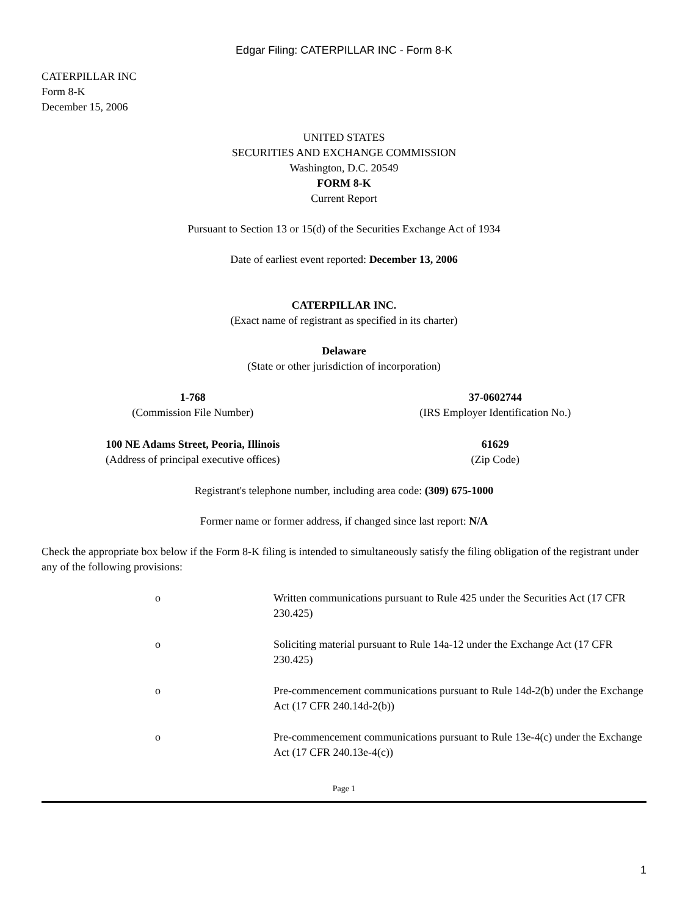Edgar Filing: CATERPILLAR INC - Form 8-K
CATERPILLAR INC
Form 8-K
December 15, 2006
UNITED STATES
SECURITIES AND EXCHANGE COMMISSION
Washington, D.C. 20549
FORM 8-K
Current Report
Pursuant to Section 13 or 15(d) of the Securities Exchange Act of 1934
Date of earliest event reported: December 13, 2006
CATERPILLAR INC.
(Exact name of registrant as specified in its charter)
Delaware
(State or other jurisdiction of incorporation)
| 1-768 (Commission File Number) | 37-0602744 (IRS Employer Identification No.) |
| 100 NE Adams Street, Peoria, Illinois (Address of principal executive offices) | 61629 (Zip Code) |
Registrant's telephone number, including area code: (309) 675-1000
Former name or former address, if changed since last report: N/A
Check the appropriate box below if the Form 8-K filing is intended to simultaneously satisfy the filing obligation of the registrant under any of the following provisions:
| | o | Written communications pursuant to Rule 425 under the Securities Act (17 CFR 230.425) |
| | o | Soliciting material pursuant to Rule 14a-12 under the Exchange Act (17 CFR 230.425) |
| | o | Pre-commencement communications pursuant to Rule 14d-2(b) under the Exchange Act (17 CFR 240.14d-2(b)) |
| | o | Pre-commencement communications pursuant to Rule 13e-4(c) under the Exchange Act (17 CFR 240.13e-4(c)) |
Page 1
1